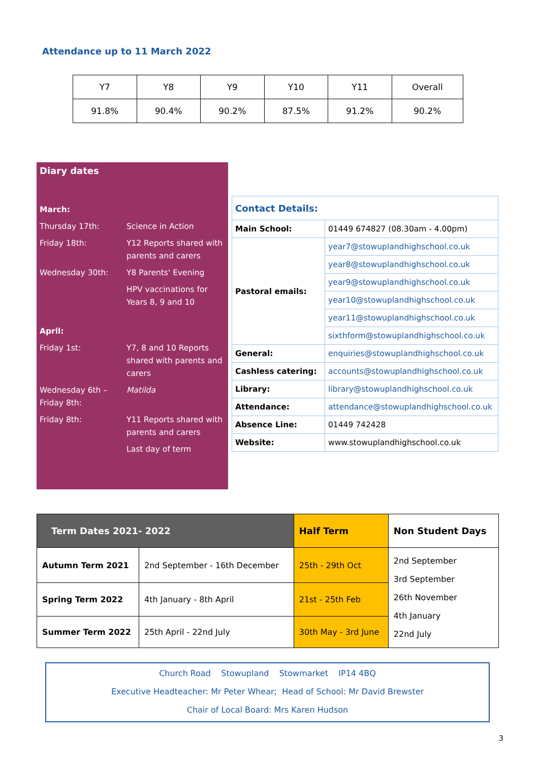Attendance up to 11 March 2022
| Y7 | Y8 | Y9 | Y10 | Y11 | Overall |
| 91.8% | 90.4% | 90.2% | 87.5% | 91.2% | 90.2% |
Diary dates
| March: | |
| Thursday 17th: | Science in Action |
| Friday 18th: | Y12 Reports shared with parents and carers |
| Wednesday 30th: | Y8 Parents' Evening |
| | HPV vaccinations for Years 8, 9 and 10 |
| April: | |
| Friday 1st: | Y7, 8 and 10 Reports shared with parents and carers |
| Wednesday 6th – Friday 8th: | Matilda |
| Friday 8th: | Y11 Reports shared with parents and carers |
| | Last day of term |
| Contact Details: | |
| Main School: | 01449 674827 (08.30am - 4.00pm) |
| Pastoral emails: | year7@stowuplandhighschool.co.uk |
| | year8@stowuplandhighschool.co.uk |
| | year9@stowuplandhighschool.co.uk |
| | year10@stowuplandhighschool.co.uk |
| | year11@stowuplandhighschool.co.uk |
| | sixthform@stowuplandhighschool.co.uk |
| General: | enquiries@stowuplandhighschool.co.uk |
| Cashless catering: | accounts@stowuplandhighschool.co.uk |
| Library: | library@stowuplandhighschool.co.uk |
| Attendance: | attendance@stowuplandhighschool.co.uk |
| Absence Line: | 01449 742428 |
| Website: | www.stowuplandhighschool.co.uk |
| Term Dates 2021- 2022 | | Half Term | Non Student Days |
| --- | --- | --- | --- |
| Autumn Term 2021 | 2nd September - 16th December | 25th - 29th Oct | 2nd September 3rd September 26th November 4th January 22nd July |
| Spring Term 2022 | 4th January - 8th April | 21st - 25th Feb | |
| Summer Term 2022 | 25th April - 22nd July | 30th May - 3rd June | |
Church Road Stowupland Stowmarket IP14 4BQ
Executive Headteacher: Mr Peter Whear; Head of School: Mr David Brewster
Chair of Local Board: Mrs Karen Hudson
3